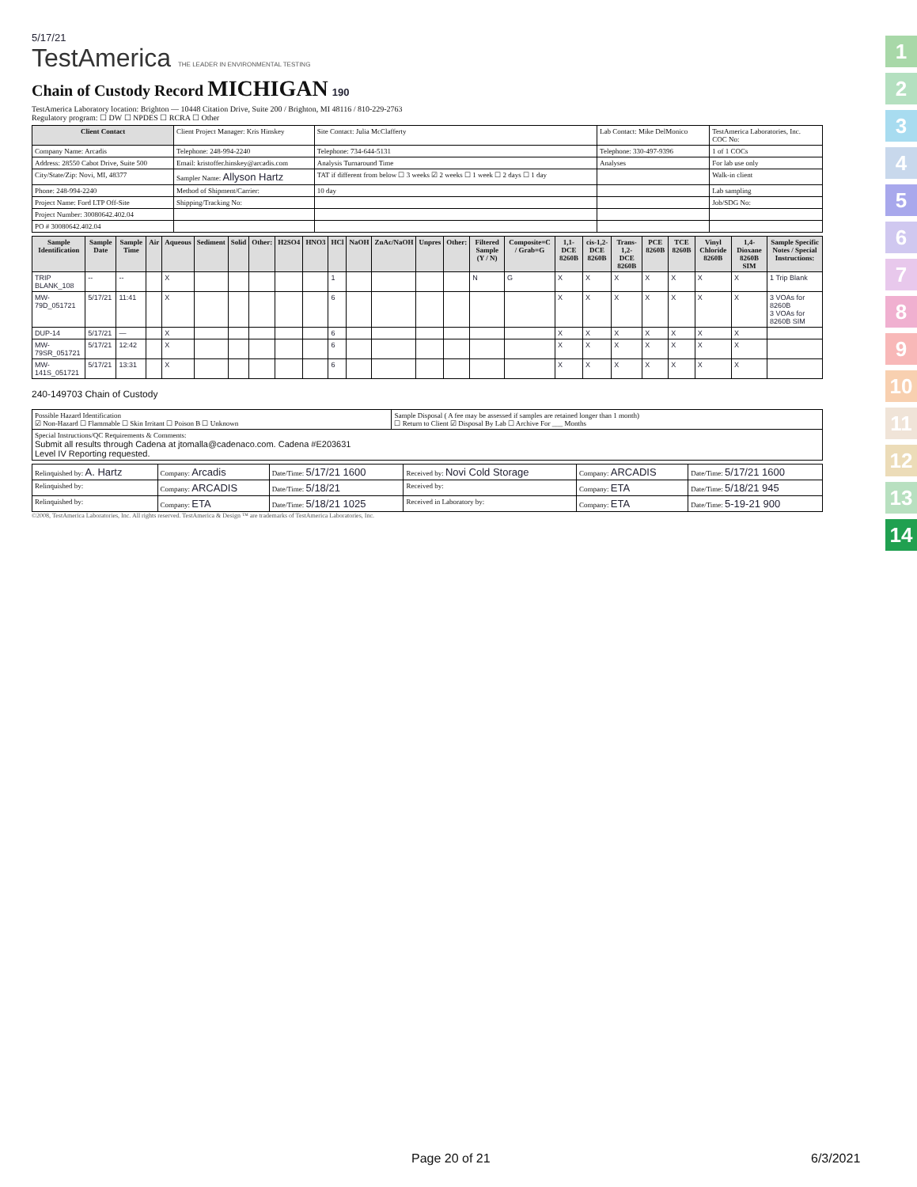5/17/21
TestAmerica THE LEADER IN ENVIRONMENTAL TESTING
Chain of Custody Record MICHIGAN 190
TestAmerica Laboratory location: Brighton — 10448 Citation Drive, Suite 200 / Brighton, MI 48116 / 810-229-2763
Regulatory program: ☐ DW ☐ NPDES ☐ RCRA ☐ Other
| Client Contact | Client Project Manager: Kris Hinskey | Site Contact: Julia McClafferty | Lab Contact: Mike DelMonico | TestAmerica Laboratories, Inc. COC No: |
| Company Name: Arcadis | Telephone: 248-994-2240 | Telephone: 734-644-5131 | Telephone: 330-497-9396 | 1 of 1 COCs |
| Address: 28550 Cabot Drive, Suite 500 | Email: kristoffer.hinskey@arcadis.com | Analysis Turnaround Time | Analyses | For lab use only |
| City/State/Zip: Novi, MI, 48377 | Sampler Name: Allyson Hartz | TAT if different from below ☐ 3 weeks ☑ 2 weeks ☐ 1 week ☐ 2 days ☐ 1 day | | Walk-in client |
| Phone: 248-994-2240 | Method of Shipment/Carrier: | 10 day | | Lab sampling |
| Project Name: Ford LTP Off-Site | Shipping/Tracking No: | | | Job/SDG No: |
| Project Number: 30080642.402.04 | | | | |
| PO # 30080642.402.04 | | | | |
| Sample Identification | Sample Date | Sample Time | Air | Aqueous | Sediment | Solid | Other: | H2SO4 | HNO3 | HCl | NaOH | ZnAc/NaOH | Unpres | Other: | Filtered Sample (Y / N) | Composite=C / Grab=G | 1,1-DCE 8260B | cis-1,2-DCE 8260B | Trans-1,2-DCE 8260B | PCE 8260B | TCE 8260B | Vinyl Chloride 8260B | 1,4-Dioxane 8260B SIM | Sample Specific Notes / Special Instructions: |
| --- | --- | --- | --- | --- | --- | --- | --- | --- | --- | --- | --- | --- | --- | --- | --- | --- | --- | --- | --- | --- | --- | --- | --- | --- |
| TRIP BLANK_108 | -- | -- | | X | | | | | | 1 | | | | | N | G | X | X | X | X | X | X | X | 1 Trip Blank |
| MW-79D_051721 | 5/17/21 | 11:41 | | X | | | | | | 6 | | | | | | | X | X | X | X | X | X | X | 3 VOAs for 8260B 3 VOAs for 8260B SIM |
| DUP-14 | 5/17/21 | — | | X | | | | | | 6 | | | | | | | X | X | X | X | X | X | X | |
| MW-79SR_051721 | 5/17/21 | 12:42 | | X | | | | | | 6 | | | | | | | X | X | X | X | X | X | X | |
| MW-141S_051721 | 5/17/21 | 13:31 | | X | | | | | | 6 | | | | | | | X | X | X | X | X | X | X | |
240-149703 Chain of Custody
| Possible Hazard Identification ☑ Non-Hazard ☐ Flammable ☐ Skin Irritant ☐ Poison B ☐ Unknown | Sample Disposal ( A fee may be assessed if samples are retained longer than 1 month) ☐ Return to Client ☑ Disposal By Lab ☐ Archive For ___ Months |
| Special Instructions/QC Requirements & Comments: Submit all results through Cadena at jtomalla@cadenaco.com. Cadena #E203631 Level IV Reporting requested. | |
| Relinquished by: A. Hartz | Company: Arcadis | Date/Time: 5/17/21 1600 | Received by: Novi Cold Storage | Company: ARCADIS | Date/Time: 5/17/21 1600 |
| Relinquished by: | Company: ARCADIS | Date/Time: 5/18/21 | Received by: | Company: ETA | Date/Time: 5/18/21 945 |
| Relinquished by: | Company: ETA | Date/Time: 5/18/21 1025 | Received in Laboratory by: | Company: ETA | Date/Time: 5-19-21 900 |
©2008, TestAmerica Laboratories, Inc. All rights reserved. TestAmerica & Design ™ are trademarks of TestAmerica Laboratories, Inc.
1
2
3
4
5
6
7
8
9
10
11
12
13
14
Page 20 of 21 6/3/2021